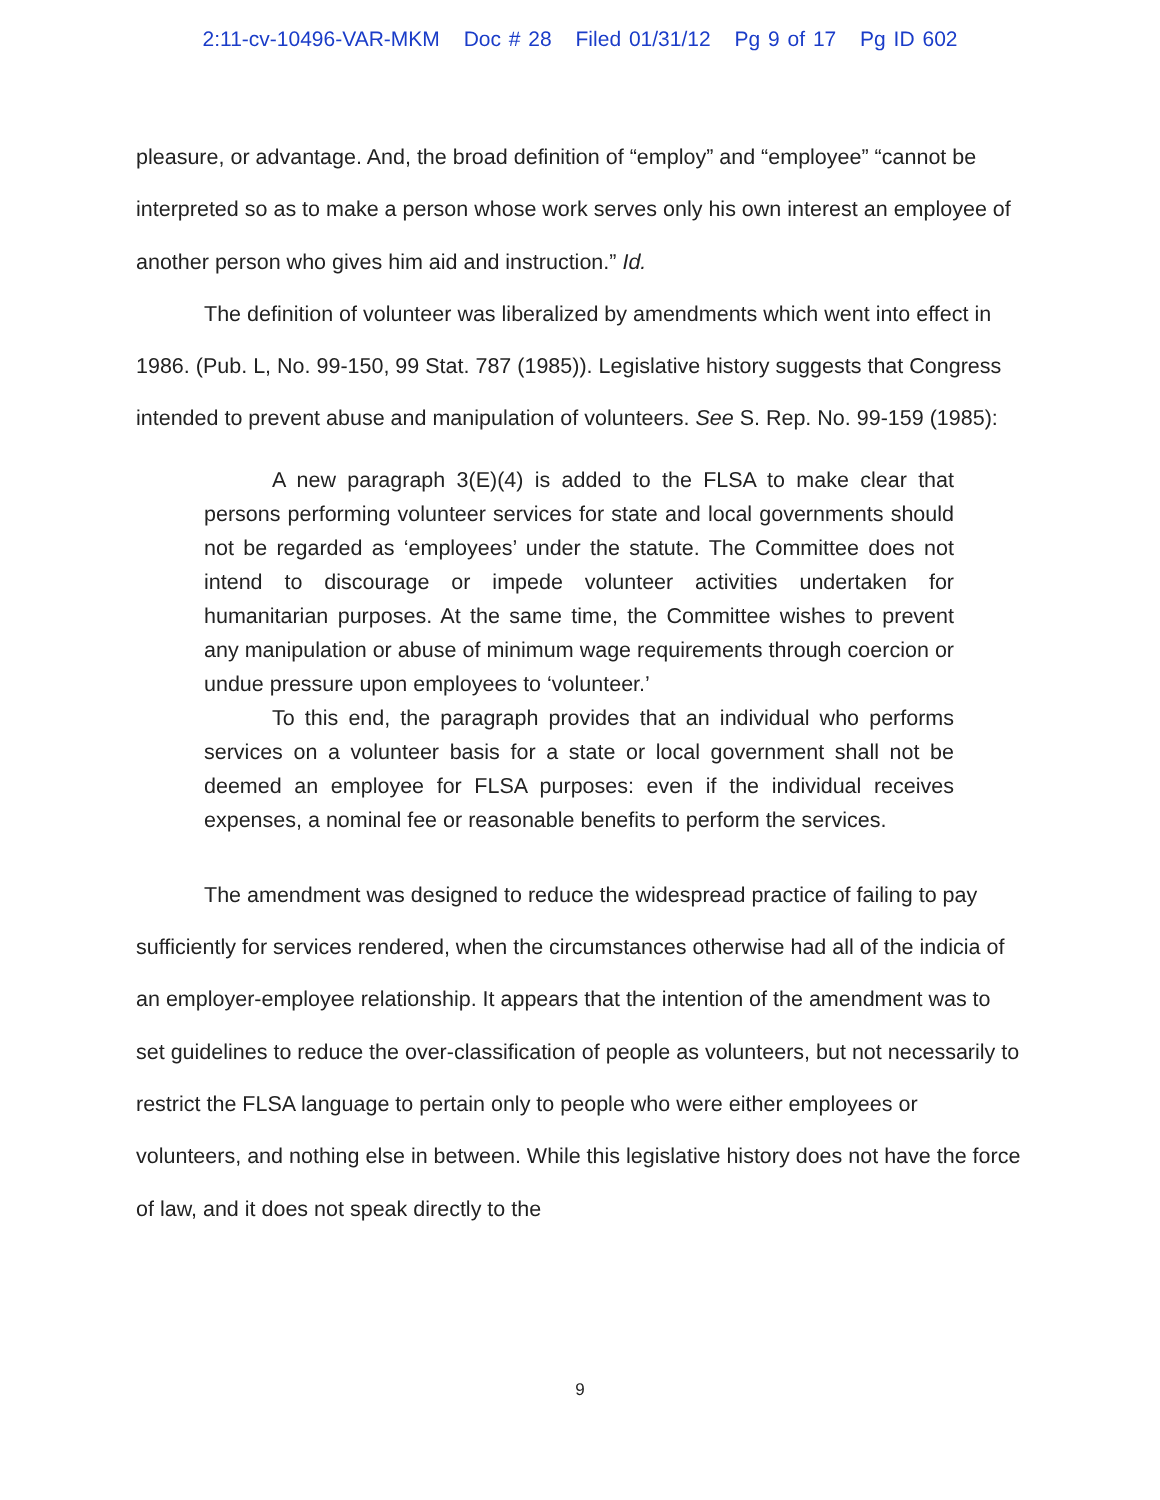2:11-cv-10496-VAR-MKM Doc # 28 Filed 01/31/12 Pg 9 of 17 Pg ID 602
pleasure, or advantage. And, the broad definition of “employ” and “employee” “cannot be interpreted so as to make a person whose work serves only his own interest an employee of another person who gives him aid and instruction.” Id.
The definition of volunteer was liberalized by amendments which went into effect in 1986. (Pub. L, No. 99-150, 99 Stat. 787 (1985)). Legislative history suggests that Congress intended to prevent abuse and manipulation of volunteers. See S. Rep. No. 99-159 (1985):
A new paragraph 3(E)(4) is added to the FLSA to make clear that persons performing volunteer services for state and local governments should not be regarded as ‘employees’ under the statute. The Committee does not intend to discourage or impede volunteer activities undertaken for humanitarian purposes. At the same time, the Committee wishes to prevent any manipulation or abuse of minimum wage requirements through coercion or undue pressure upon employees to ‘volunteer.’
To this end, the paragraph provides that an individual who performs services on a volunteer basis for a state or local government shall not be deemed an employee for FLSA purposes: even if the individual receives expenses, a nominal fee or reasonable benefits to perform the services.
The amendment was designed to reduce the widespread practice of failing to pay sufficiently for services rendered, when the circumstances otherwise had all of the indicia of an employer-employee relationship. It appears that the intention of the amendment was to set guidelines to reduce the over-classification of people as volunteers, but not necessarily to restrict the FLSA language to pertain only to people who were either employees or volunteers, and nothing else in between. While this legislative history does not have the force of law, and it does not speak directly to the
9